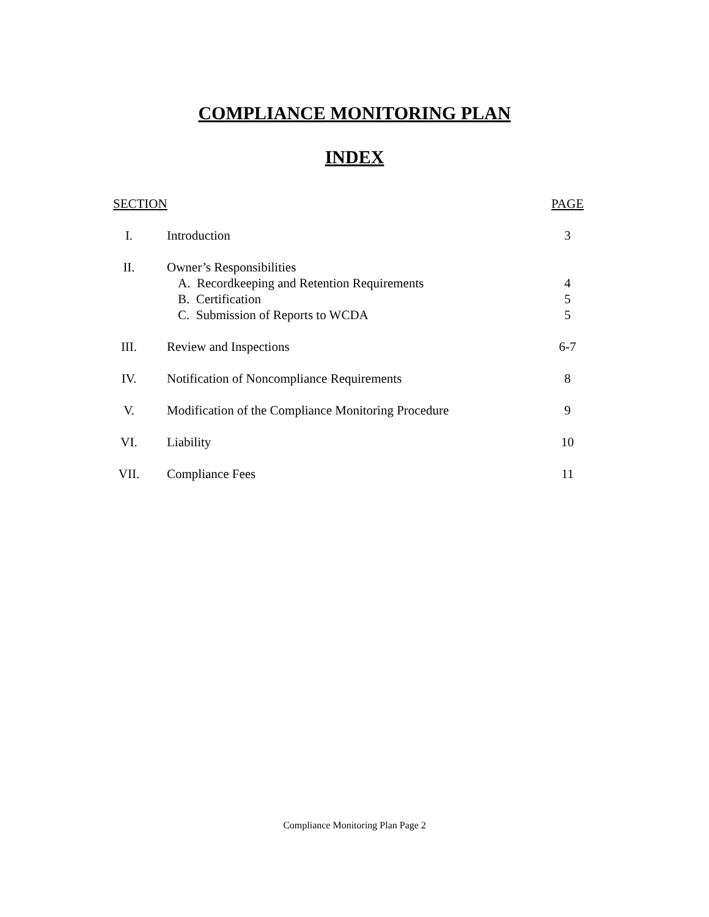COMPLIANCE MONITORING PLAN
INDEX
| SECTION | | PAGE |
| --- | --- | --- |
| I. | Introduction | 3 |
| II. | Owner’s Responsibilities | |
| | A. Recordkeeping and Retention Requirements | 4 |
| | B. Certification | 5 |
| | C. Submission of Reports to WCDA | 5 |
| III. | Review and Inspections | 6-7 |
| IV. | Notification of Noncompliance Requirements | 8 |
| V. | Modification of the Compliance Monitoring Procedure | 9 |
| VI. | Liability | 10 |
| VII. | Compliance Fees | 11 |
Compliance Monitoring Plan Page 2